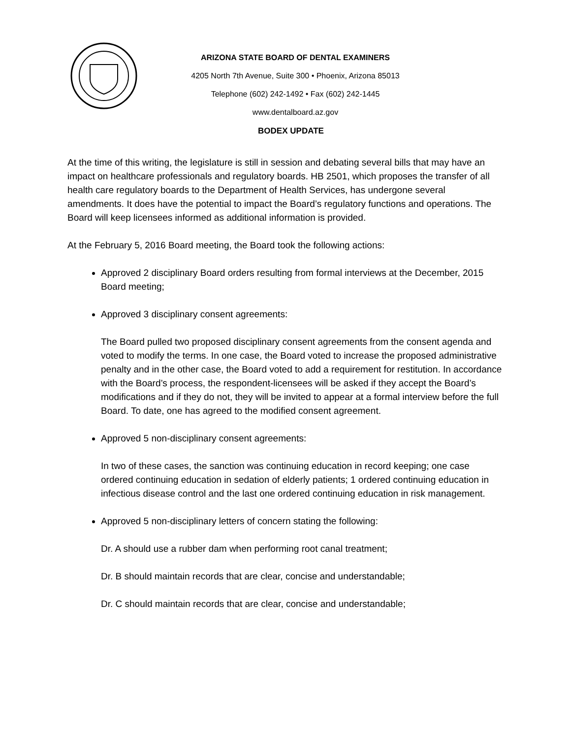ARIZONA STATE BOARD OF DENTAL EXAMINERS
4205 North 7th Avenue, Suite 300 • Phoenix, Arizona 85013
Telephone (602) 242-1492 • Fax (602) 242-1445
www.dentalboard.az.gov
BODEX UPDATE
At the time of this writing, the legislature is still in session and debating several bills that may have an impact on healthcare professionals and regulatory boards. HB 2501, which proposes the transfer of all health care regulatory boards to the Department of Health Services, has undergone several amendments. It does have the potential to impact the Board’s regulatory functions and operations. The Board will keep licensees informed as additional information is provided.
At the February 5, 2016 Board meeting, the Board took the following actions:
Approved 2 disciplinary Board orders resulting from formal interviews at the December, 2015 Board meeting;
Approved 3 disciplinary consent agreements:
The Board pulled two proposed disciplinary consent agreements from the consent agenda and voted to modify the terms. In one case, the Board voted to increase the proposed administrative penalty and in the other case, the Board voted to add a requirement for restitution. In accordance with the Board’s process, the respondent-licensees will be asked if they accept the Board’s modifications and if they do not, they will be invited to appear at a formal interview before the full Board. To date, one has agreed to the modified consent agreement.
Approved 5 non-disciplinary consent agreements:
In two of these cases, the sanction was continuing education in record keeping; one case ordered continuing education in sedation of elderly patients; 1 ordered continuing education in infectious disease control and the last one ordered continuing education in risk management.
Approved 5 non-disciplinary letters of concern stating the following:
Dr. A should use a rubber dam when performing root canal treatment;
Dr. B should maintain records that are clear, concise and understandable;
Dr. C should maintain records that are clear, concise and understandable;